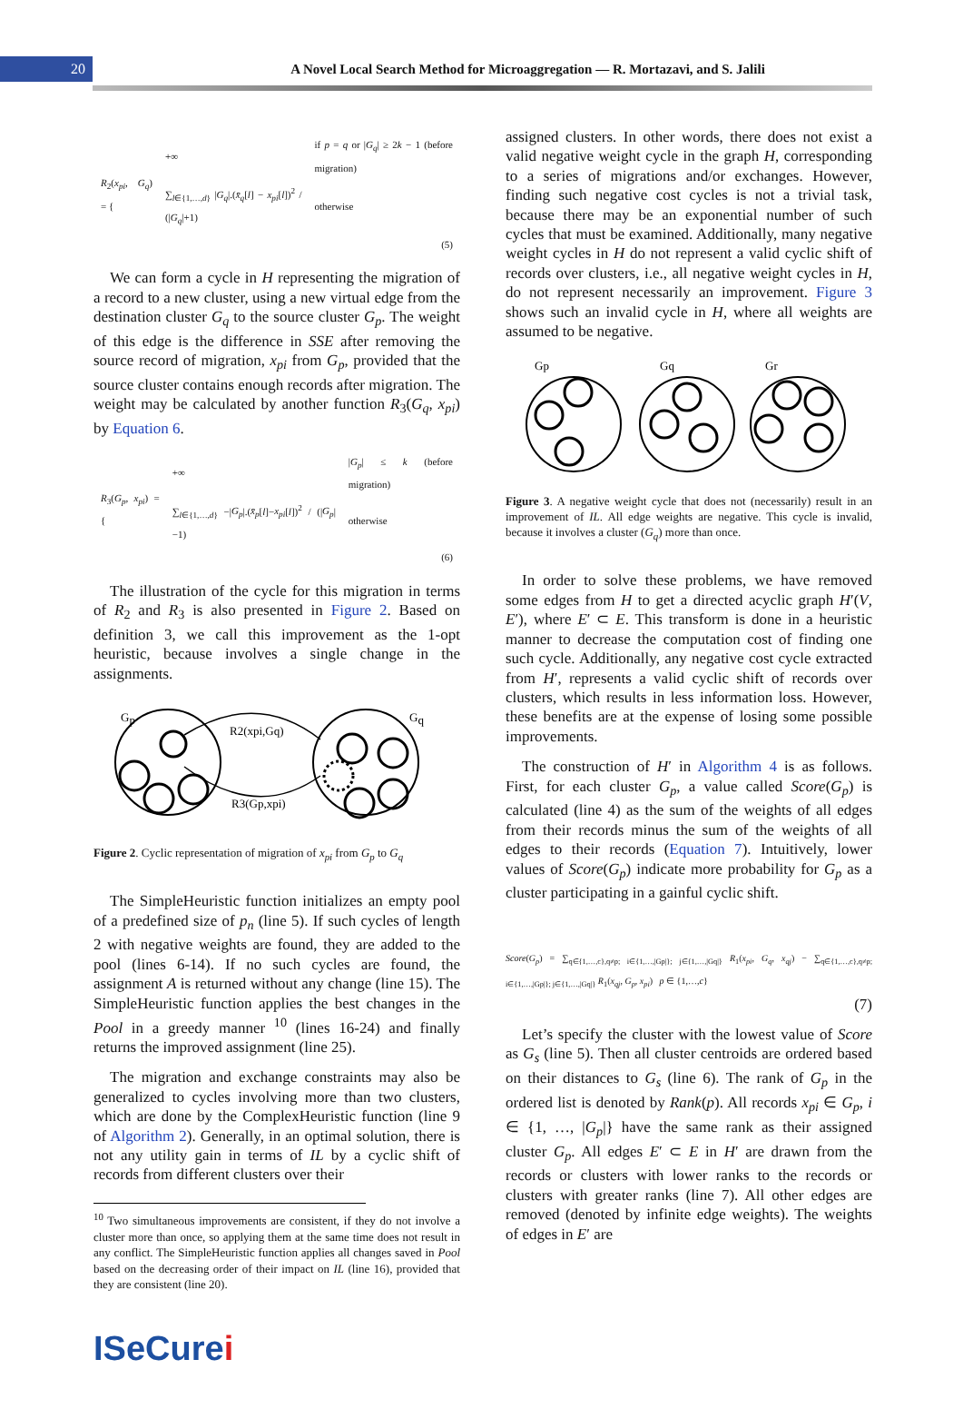20
A Novel Local Search Method for Microaggregation — R. Mortazavi, and S. Jalili
| R<sub>2</sub>( x<sub>pi</sub> , G<sub>q</sub> ) = { | +∞ | if p = q or / G<sub>q</sub> / ≥ 2 k − 1 (before migration) |
| | ∑<sub>l∈{1,…,d}</sub> / G<sub>q</sub> /.( x̄<sub>q</sub> [ l ] − x<sub>pi</sub> [ l ])<sup>2</sup> / (/ G<sub>q</sub> /+1) | otherwise |
| | | (5) |
We can form a cycle in H representing the migration of a record to a new cluster, using a new virtual edge from the destination cluster G<sub>q</sub> to the source cluster G<sub>p</sub>. The weight of this edge is the difference in SSE after removing the source record of migration, x<sub>pi</sub> from G<sub>p</sub>, provided that the source cluster contains enough records after migration. The weight may be calculated by another function R<sub>3</sub>(G<sub>q</sub>, x<sub>pi</sub>) by Equation 6.
| R<sub>3</sub>( G<sub>p</sub> , x<sub>pi</sub> ) = { | +∞ | / G<sub>p</sub> / ≤ k (before migration) |
| | ∑<sub>l∈{1,…,d}</sub> −/ G<sub>p</sub> /.( x̄<sub>p</sub> [ l ]− x<sub>pi</sub> [ l ])<sup>2</sup> / (/ G<sub>p</sub> /−1) | otherwise |
| | | (6) |
The illustration of the cycle for this migration in terms of R<sub>2</sub> and R<sub>3</sub> is also presented in Figure 2. Based on definition 3, we call this improvement as the 1-opt heuristic, because involves a single change in the assignments.
Gp
Gq
R2(xpi,Gq)
R3(Gp,xpi)
Figure 2. Cyclic representation of migration of x<sub>pi</sub> from G<sub>p</sub> to G<sub>q</sub>
The SimpleHeuristic function initializes an empty pool of a predefined size of p<sub>n</sub> (line 5). If such cycles of length 2 with negative weights are found, they are added to the pool (lines 6-14). If no such cycles are found, the assignment A is returned without any change (line 15). The SimpleHeuristic function applies the best changes in the Pool in a greedy manner <sup>10</sup> (lines 16-24) and finally returns the improved assignment (line 25).
The migration and exchange constraints may also be generalized to cycles involving more than two clusters, which are done by the ComplexHeuristic function (line 9 of Algorithm 2). Generally, in an optimal solution, there is not any utility gain in terms of IL by a cyclic shift of records from different clusters over their
<sup>10</sup> Two simultaneous improvements are consistent, if they do not involve a cluster more than once, so applying them at the same time does not result in any conflict. The SimpleHeuristic function applies all changes saved in Pool based on the decreasing order of their impact on IL (line 16), provided that they are consistent (line 20).
assigned clusters. In other words, there does not exist a valid negative weight cycle in the graph H, corresponding to a series of migrations and/or exchanges. However, finding such negative cost cycles is not a trivial task, because there may be an exponential number of such cycles that must be examined. Additionally, many negative weight cycles in H do not represent a valid cyclic shift of records over clusters, i.e., all negative weight cycles in H, do not represent necessarily an improvement. Figure 3 shows such an invalid cycle in H, where all weights are assumed to be negative.
Gp
Gq
Gr
Figure 3. A negative weight cycle that does not (necessarily) result in an improvement of IL. All edge weights are negative. This cycle is invalid, because it involves a cluster (G<sub>q</sub>) more than once.
In order to solve these problems, we have removed some edges from H to get a directed acyclic graph H′(V, E′), where E′ ⊂ E. This transform is done in a heuristic manner to decrease the computation cost of finding one such cycle. Additionally, any negative cost cycle extracted from H′, represents a valid cyclic shift of records over clusters, which results in less information loss. However, these benefits are at the expense of losing some possible improvements.
The construction of H′ in Algorithm 4 is as follows. First, for each cluster G<sub>p</sub>, a value called Score(G<sub>p</sub>) is calculated (line 4) as the sum of the weights of all edges from their records minus the sum of the weights of all edges to their records (Equation 7). Intuitively, lower values of Score(G<sub>p</sub>) indicate more probability for G<sub>p</sub> as a cluster participating in a gainful cyclic shift.
Score(G<sub>p</sub>) = ∑<sub>q∈{1,…,c},q≠p; i∈{1,…,|Gp|}; j∈{1,…,|Gq|}</sub> R<sub>1</sub>(x<sub>pi</sub>, G<sub>q</sub>, x<sub>qj</sub>) − ∑<sub>q∈{1,…,c},q≠p; i∈{1,…,|Gp|}; j∈{1,…,|Gq|}</sub> R<sub>1</sub>(x<sub>qj</sub>, G<sub>p</sub>, x<sub>pi</sub>) p ∈ {1,…,c}
(7)
Let’s specify the cluster with the lowest value of Score as G<sub>s</sub> (line 5). Then all cluster centroids are ordered based on their distances to G<sub>s</sub> (line 6). The rank of G<sub>p</sub> in the ordered list is denoted by Rank(p). All records x<sub>pi</sub> ∈ G<sub>p</sub>, i ∈ {1, …, |G<sub>p</sub>|} have the same rank as their assigned cluster G<sub>p</sub>. All edges E′ ⊂ E in H′ are drawn from the records or clusters with lower ranks to the records or clusters with greater ranks (line 7). All other edges are removed (denoted by infinite edge weights). The weights of edges in E′ are
ISeCurei